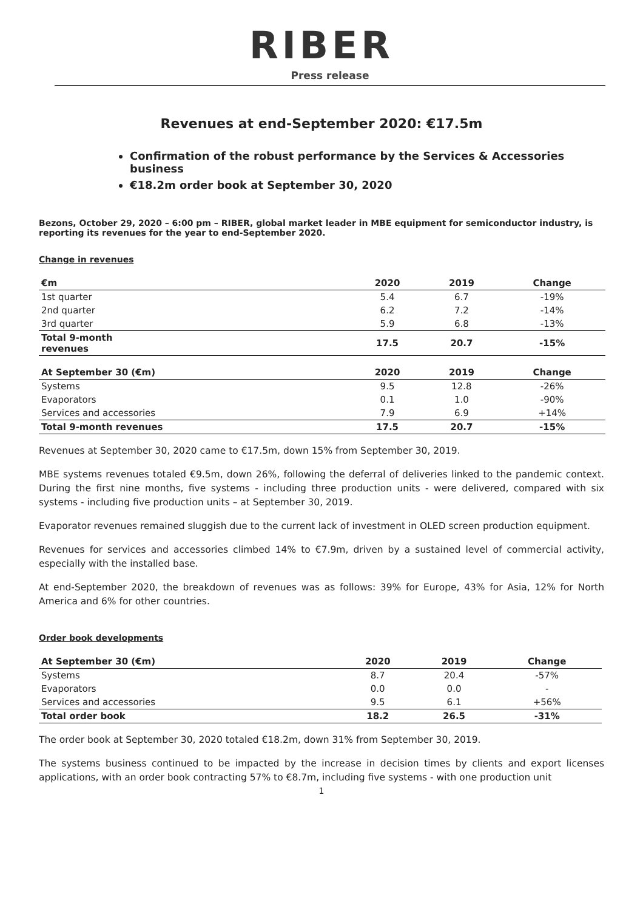RIBER
Press release
Revenues at end-September 2020: €17.5m
Confirmation of the robust performance by the Services & Accessories business
€18.2m order book at September 30, 2020
Bezons, October 29, 2020 – 6:00 pm – RIBER, global market leader in MBE equipment for semiconductor industry, is reporting its revenues for the year to end-September 2020.
Change in revenues
| €m | 2020 | 2019 | Change |
| --- | --- | --- | --- |
| 1st quarter | 5.4 | 6.7 | -19% |
| 2nd quarter | 6.2 | 7.2 | -14% |
| 3rd quarter | 5.9 | 6.8 | -13% |
| Total 9-month revenues | 17.5 | 20.7 | -15% |
| At September 30 (€m) | 2020 | 2019 | Change |
| Systems | 9.5 | 12.8 | -26% |
| Evaporators | 0.1 | 1.0 | -90% |
| Services and accessories | 7.9 | 6.9 | +14% |
| Total 9-month revenues | 17.5 | 20.7 | -15% |
Revenues at September 30, 2020 came to €17.5m, down 15% from September 30, 2019.
MBE systems revenues totaled €9.5m, down 26%, following the deferral of deliveries linked to the pandemic context. During the first nine months, five systems - including three production units - were delivered, compared with six systems - including five production units – at September 30, 2019.
Evaporator revenues remained sluggish due to the current lack of investment in OLED screen production equipment.
Revenues for services and accessories climbed 14% to €7.9m, driven by a sustained level of commercial activity, especially with the installed base.
At end-September 2020, the breakdown of revenues was as follows: 39% for Europe, 43% for Asia, 12% for North America and 6% for other countries.
Order book developments
| At September 30 (€m) | 2020 | 2019 | Change |
| --- | --- | --- | --- |
| Systems | 8.7 | 20.4 | -57% |
| Evaporators | 0.0 | 0.0 | - |
| Services and accessories | 9.5 | 6.1 | +56% |
| Total order book | 18.2 | 26.5 | -31% |
The order book at September 30, 2020 totaled €18.2m, down 31% from September 30, 2019.
The systems business continued to be impacted by the increase in decision times by clients and export licenses applications, with an order book contracting 57% to €8.7m, including five systems - with one production unit
1